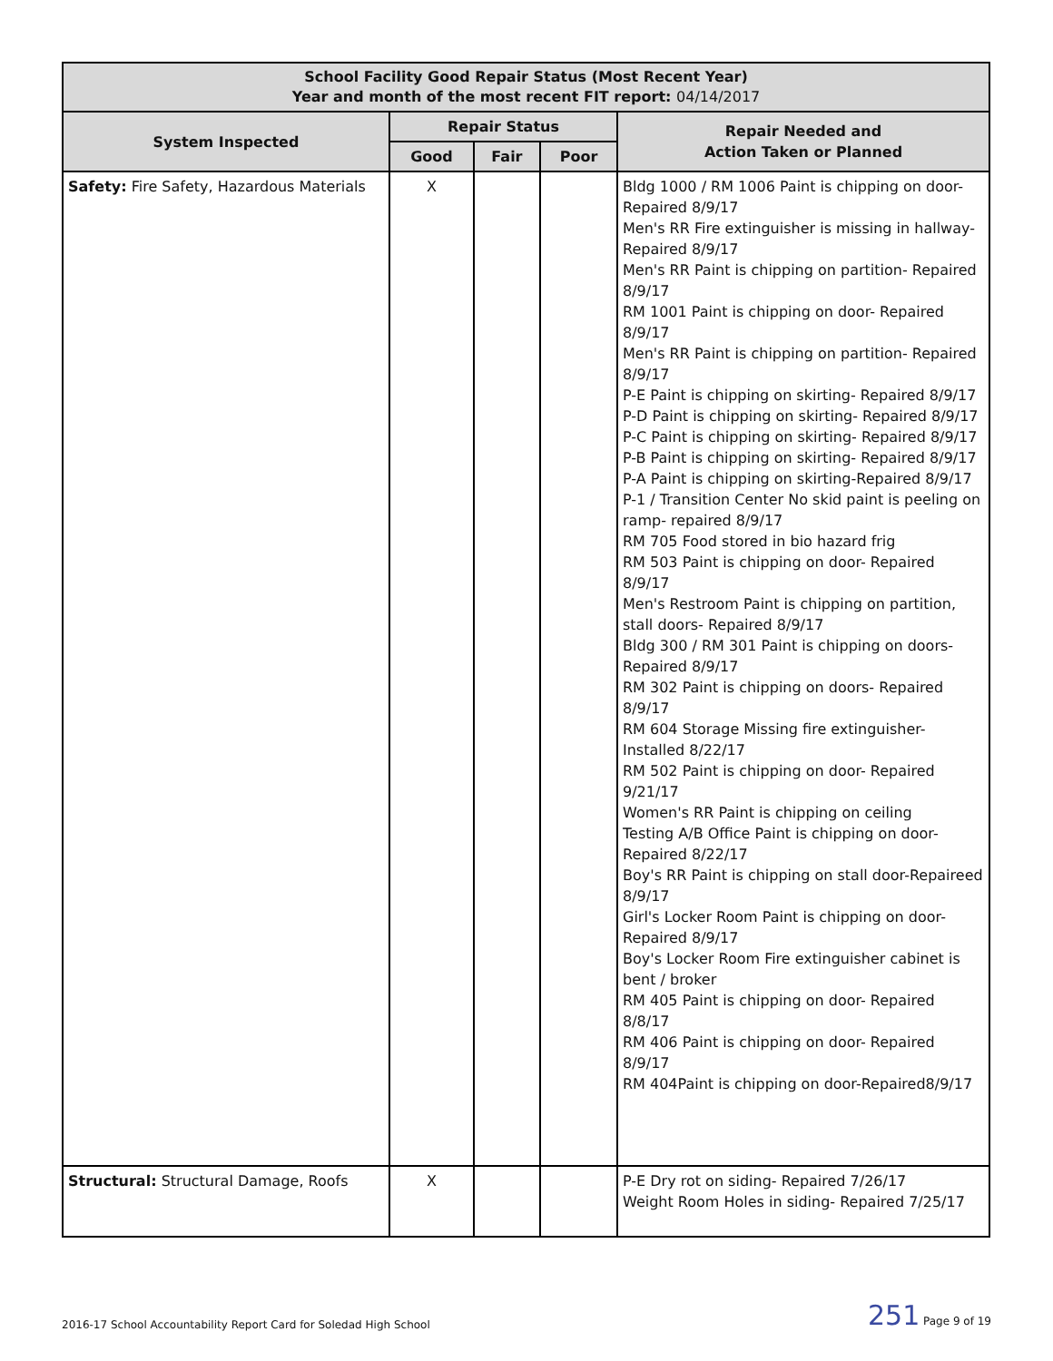| School Facility Good Repair Status (Most Recent Year) Year and month of the most recent FIT report: 04/14/2017 | | | | |
| --- | --- | --- | --- | --- |
| System Inspected | Repair Status | | | Repair Needed and Action Taken or Planned |
| | Good | Fair | Poor | |
| Safety: Fire Safety, Hazardous Materials | X | | | Bldg 1000 / RM 1006 Paint is chipping on door- Repaired 8/9/17 Men's RR Fire extinguisher is missing in hallway- Repaired 8/9/17 Men's RR Paint is chipping on partition- Repaired 8/9/17 RM 1001 Paint is chipping on door- Repaired 8/9/17 Men's RR Paint is chipping on partition- Repaired 8/9/17 P-E Paint is chipping on skirting- Repaired 8/9/17 P-D Paint is chipping on skirting- Repaired 8/9/17 P-C Paint is chipping on skirting- Repaired 8/9/17 P-B Paint is chipping on skirting- Repaired 8/9/17 P-A Paint is chipping on skirting-Repaired 8/9/17 P-1 / Transition Center No skid paint is peeling on ramp- repaired 8/9/17 RM 705 Food stored in bio hazard frig RM 503 Paint is chipping on door- Repaired 8/9/17 Men's Restroom Paint is chipping on partition, stall doors- Repaired 8/9/17 Bldg 300 / RM 301 Paint is chipping on doors- Repaired 8/9/17 RM 302 Paint is chipping on doors- Repaired 8/9/17 RM 604 Storage Missing fire extinguisher- Installed 8/22/17 RM 502 Paint is chipping on door- Repaired 9/21/17 Women's RR Paint is chipping on ceiling Testing A/B Office Paint is chipping on door- Repaired 8/22/17 Boy's RR Paint is chipping on stall door-Repaireed 8/9/17 Girl's Locker Room Paint is chipping on door- Repaired 8/9/17 Boy's Locker Room Fire extinguisher cabinet is bent / broker RM 405 Paint is chipping on door- Repaired 8/8/17 RM 406 Paint is chipping on door- Repaired 8/9/17 RM 404Paint is chipping on door-Repaired8/9/17 |
| Structural: Structural Damage, Roofs | X | | | P-E Dry rot on siding- Repaired 7/26/17 Weight Room Holes in siding- Repaired 7/25/17 |
2016-17 School Accountability Report Card for Soledad High School 251 Page 9 of 19